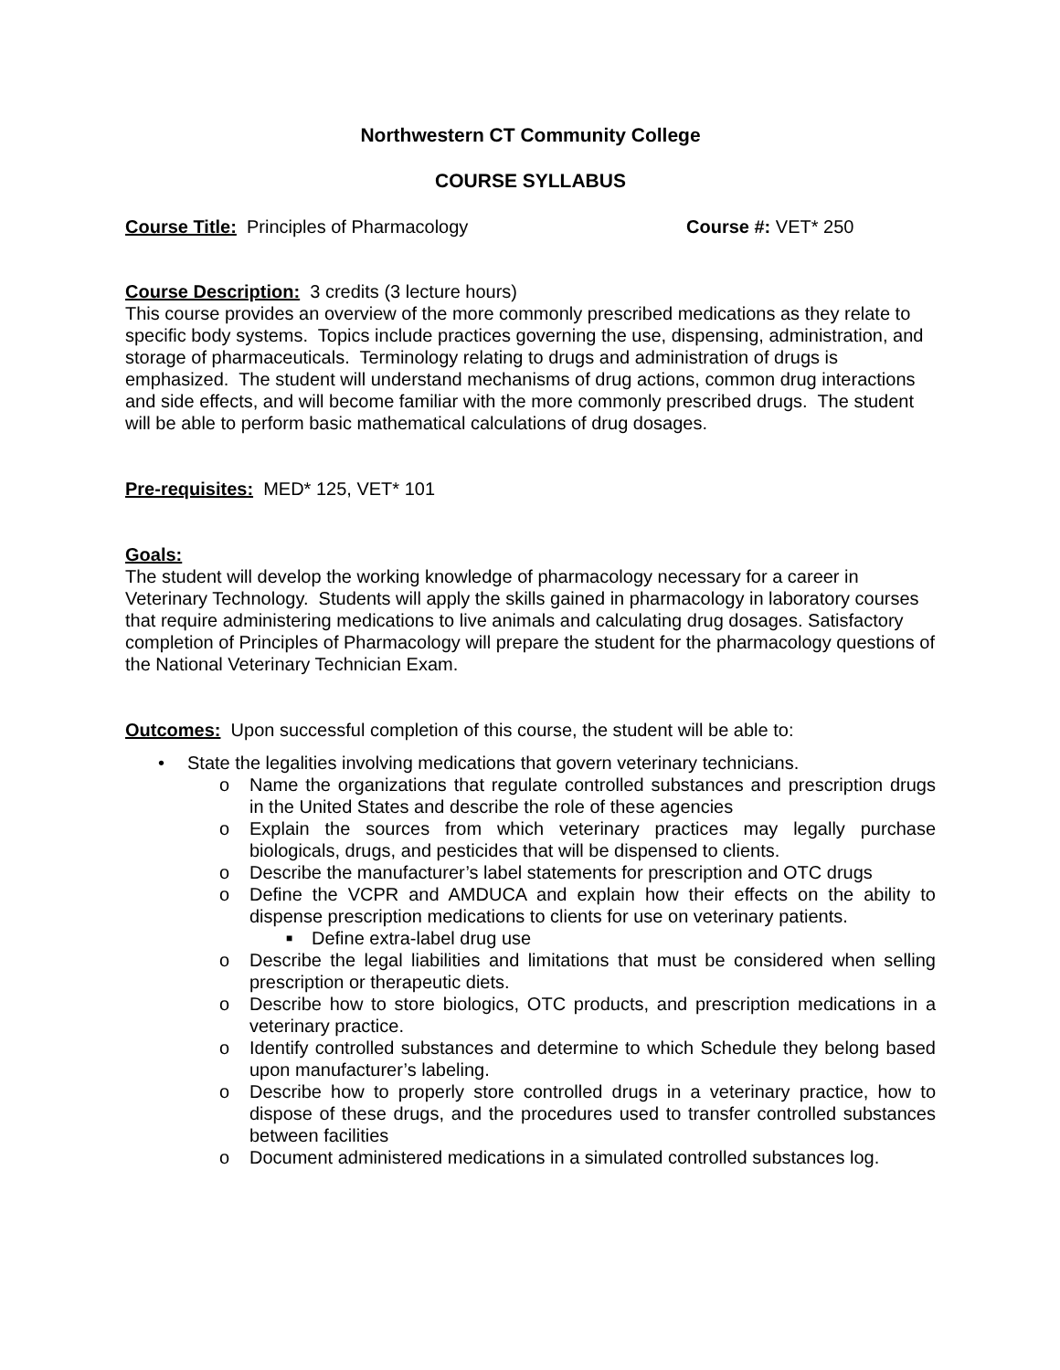Northwestern CT Community College
COURSE SYLLABUS
Course Title: Principles of Pharmacology Course #: VET* 250
Course Description: 3 credits (3 lecture hours)
This course provides an overview of the more commonly prescribed medications as they relate to specific body systems. Topics include practices governing the use, dispensing, administration, and storage of pharmaceuticals. Terminology relating to drugs and administration of drugs is emphasized. The student will understand mechanisms of drug actions, common drug interactions and side effects, and will become familiar with the more commonly prescribed drugs. The student will be able to perform basic mathematical calculations of drug dosages.
Pre-requisites: MED* 125, VET* 101
Goals:
The student will develop the working knowledge of pharmacology necessary for a career in Veterinary Technology. Students will apply the skills gained in pharmacology in laboratory courses that require administering medications to live animals and calculating drug dosages. Satisfactory completion of Principles of Pharmacology will prepare the student for the pharmacology questions of the National Veterinary Technician Exam.
Outcomes: Upon successful completion of this course, the student will be able to:
• State the legalities involving medications that govern veterinary technicians.
o Name the organizations that regulate controlled substances and prescription drugs in the United States and describe the role of these agencies
o Explain the sources from which veterinary practices may legally purchase biologicals, drugs, and pesticides that will be dispensed to clients.
o Describe the manufacturer’s label statements for prescription and OTC drugs
o Define the VCPR and AMDUCA and explain how their effects on the ability to dispense prescription medications to clients for use on veterinary patients.
■ Define extra-label drug use
o Describe the legal liabilities and limitations that must be considered when selling prescription or therapeutic diets.
o Describe how to store biologics, OTC products, and prescription medications in a veterinary practice.
o Identify controlled substances and determine to which Schedule they belong based upon manufacturer’s labeling.
o Describe how to properly store controlled drugs in a veterinary practice, how to dispose of these drugs, and the procedures used to transfer controlled substances between facilities
o Document administered medications in a simulated controlled substances log.